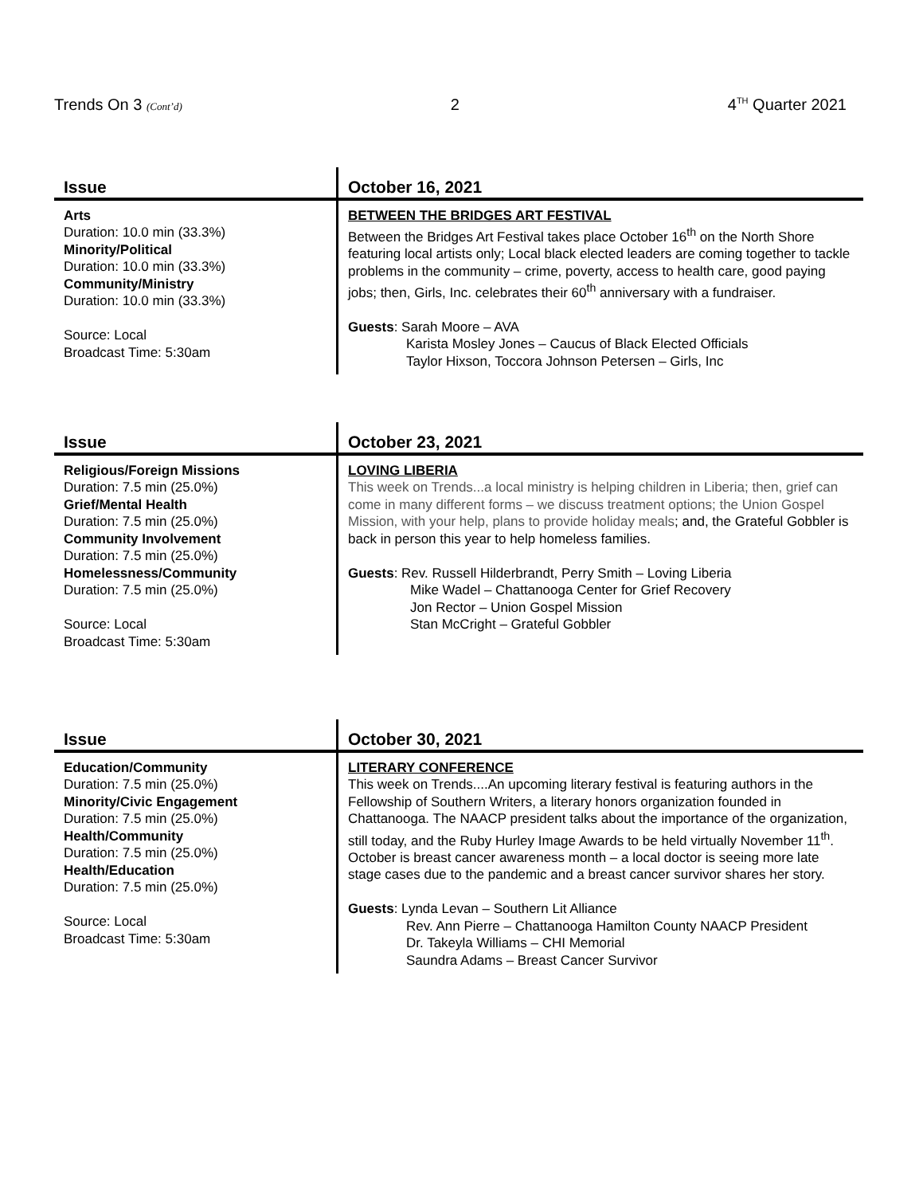Trends On 3 (Cont’d) 2 4<sup>TH</sup> Quarter 2021
| Issue | October 16, 2021 |
| --- | --- |
| Arts Duration: 10.0 min (33.3%) Minority/Political Duration: 10.0 min (33.3%) Community/Ministry Duration: 10.0 min (33.3%) Source: Local Broadcast Time: 5:30am | BETWEEN THE BRIDGES ART FESTIVAL Between the Bridges Art Festival takes place October 16<sup>th</sup> on the North Shore featuring local artists only; Local black elected leaders are coming together to tackle problems in the community – crime, poverty, access to health care, good paying jobs; then, Girls, Inc. celebrates their 60<sup>th</sup> anniversary with a fundraiser. Guests : Sarah Moore – AVA Karista Mosley Jones – Caucus of Black Elected Officials Taylor Hixson, Toccora Johnson Petersen – Girls, Inc |
| Issue | October 23, 2021 |
| --- | --- |
| Religious/Foreign Missions Duration: 7.5 min (25.0%) Grief/Mental Health Duration: 7.5 min (25.0%) Community Involvement Duration: 7.5 min (25.0%) Homelessness/Community Duration: 7.5 min (25.0%) Source: Local Broadcast Time: 5:30am | LOVING LIBERIA This week on Trends...a local ministry is helping children in Liberia; then, grief can come in many different forms – we discuss treatment options; the Union Gospel Mission, with your help, plans to provide holiday meals ; and, the Grateful Gobbler is back in person this year to help homeless families. Guests : Rev. Russell Hilderbrandt, Perry Smith – Loving Liberia Mike Wadel – Chattanooga Center for Grief Recovery Jon Rector – Union Gospel Mission Stan McCright – Grateful Gobbler |
| Issue | October 30, 2021 |
| --- | --- |
| Education/Community Duration: 7.5 min (25.0%) Minority/Civic Engagement Duration: 7.5 min (25.0%) Health/Community Duration: 7.5 min (25.0%) Health/Education Duration: 7.5 min (25.0%) Source: Local Broadcast Time: 5:30am | LITERARY CONFERENCE This week on Trends....An upcoming literary festival is featuring authors in the Fellowship of Southern Writers, a literary honors organization founded in Chattanooga. The NAACP president talks about the importance of the organization, still today, and the Ruby Hurley Image Awards to be held virtually November 11<sup>th</sup>. October is breast cancer awareness month – a local doctor is seeing more late stage cases due to the pandemic and a breast cancer survivor shares her story. Guests : Lynda Levan – Southern Lit Alliance Rev. Ann Pierre – Chattanooga Hamilton County NAACP President Dr. Takeyla Williams – CHI Memorial Saundra Adams – Breast Cancer Survivor |